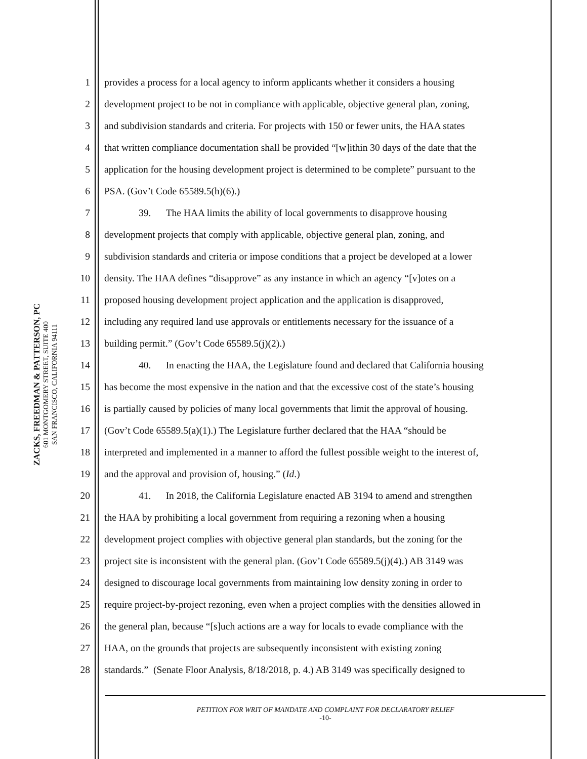ZACKS, FREEDMAN & PATTERSON, PC
601 MONTGOMERY STREET, SUITE 400
SAN FRANCISCO, CALIFORNIA 94111
1 provides a process for a local agency to inform applicants whether it considers a housing
2 development project to be not in compliance with applicable, objective general plan, zoning,
3 and subdivision standards and criteria. For projects with 150 or fewer units, the HAA states
4 that written compliance documentation shall be provided “[w]ithin 30 days of the date that the
5 application for the housing development project is determined to be complete” pursuant to the
6 PSA. (Gov’t Code 65589.5(h)(6).)
7 39. The HAA limits the ability of local governments to disapprove housing
8 development projects that comply with applicable, objective general plan, zoning, and
9 subdivision standards and criteria or impose conditions that a project be developed at a lower
10 density. The HAA defines “disapprove” as any instance in which an agency “[v]otes on a
11 proposed housing development project application and the application is disapproved,
12 including any required land use approvals or entitlements necessary for the issuance of a
13 building permit.” (Gov’t Code 65589.5(j)(2).)
14 40. In enacting the HAA, the Legislature found and declared that California housing
15 has become the most expensive in the nation and that the excessive cost of the state’s housing
16 is partially caused by policies of many local governments that limit the approval of housing.
17 (Gov’t Code 65589.5(a)(1).) The Legislature further declared that the HAA “should be
18 interpreted and implemented in a manner to afford the fullest possible weight to the interest of,
19 and the approval and provision of, housing.” (Id.)
20 41. In 2018, the California Legislature enacted AB 3194 to amend and strengthen
21 the HAA by prohibiting a local government from requiring a rezoning when a housing
22 development project complies with objective general plan standards, but the zoning for the
23 project site is inconsistent with the general plan. (Gov’t Code 65589.5(j)(4).) AB 3149 was
24 designed to discourage local governments from maintaining low density zoning in order to
25 require project-by-project rezoning, even when a project complies with the densities allowed in
26 the general plan, because “[s]uch actions are a way for locals to evade compliance with the
27 HAA, on the grounds that projects are subsequently inconsistent with existing zoning
28 standards.” (Senate Floor Analysis, 8/18/2018, p. 4.) AB 3149 was specifically designed to
PETITION FOR WRIT OF MANDATE AND COMPLAINT FOR DECLARATORY RELIEF
-10-